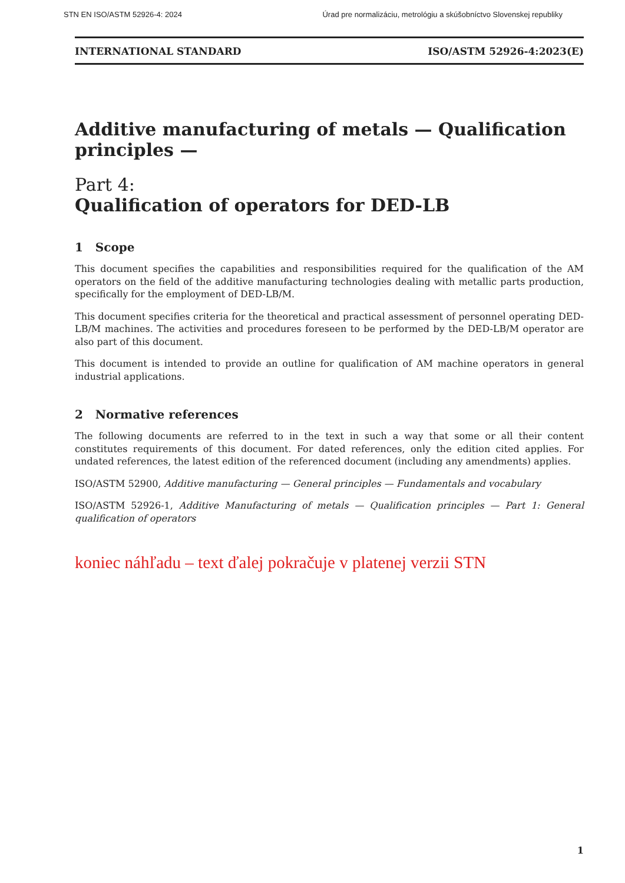STN EN ISO/ASTM 52926-4: 2024 Úrad pre normalizáciu, metrológiu a skúšobníctvo Slovenskej republiky
INTERNATIONAL STANDARD ISO/ASTM 52926-4:2023(E)
Additive manufacturing of metals — Qualification principles —
Part 4:
Qualification of operators for DED-LB
1 Scope
This document specifies the capabilities and responsibilities required for the qualification of the AM operators on the field of the additive manufacturing technologies dealing with metallic parts production, specifically for the employment of DED-LB/M.
This document specifies criteria for the theoretical and practical assessment of personnel operating DED-LB/M machines. The activities and procedures foreseen to be performed by the DED-LB/M operator are also part of this document.
This document is intended to provide an outline for qualification of AM machine operators in general industrial applications.
2 Normative references
The following documents are referred to in the text in such a way that some or all their content constitutes requirements of this document. For dated references, only the edition cited applies. For undated references, the latest edition of the referenced document (including any amendments) applies.
ISO/ASTM 52900, Additive manufacturing — General principles — Fundamentals and vocabulary
ISO/ASTM 52926-1, Additive Manufacturing of metals — Qualification principles — Part 1: General qualification of operators
koniec náhľadu – text ďalej pokračuje v platenej verzii STN
1